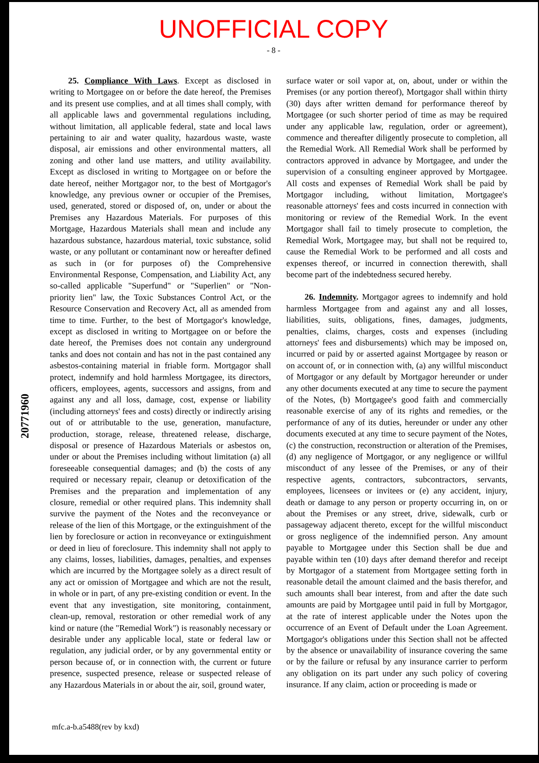UNOFFICIAL COPY
- 8 -
25. Compliance With Laws. Except as disclosed in writing to Mortgagee on or before the date hereof, the Premises and its present use complies, and at all times shall comply, with all applicable laws and governmental regulations including, without limitation, all applicable federal, state and local laws pertaining to air and water quality, hazardous waste, waste disposal, air emissions and other environmental matters, all zoning and other land use matters, and utility availability. Except as disclosed in writing to Mortgagee on or before the date hereof, neither Mortgagor nor, to the best of Mortgagor's knowledge, any previous owner or occupier of the Premises, used, generated, stored or disposed of, on, under or about the Premises any Hazardous Materials. For purposes of this Mortgage, Hazardous Materials shall mean and include any hazardous substance, hazardous material, toxic substance, solid waste, or any pollutant or contaminant now or hereafter defined as such in (or for purposes of) the Comprehensive Environmental Response, Compensation, and Liability Act, any so-called applicable "Superfund" or "Superlien" or "Non-priority lien" law, the Toxic Substances Control Act, or the Resource Conservation and Recovery Act, all as amended from time to time. Further, to the best of Mortgagor's knowledge, except as disclosed in writing to Mortgagee on or before the date hereof, the Premises does not contain any underground tanks and does not contain and has not in the past contained any asbestos-containing material in friable form. Mortgagor shall protect, indemnify and hold harmless Mortgagee, its directors, officers, employees, agents, successors and assigns, from and against any and all loss, damage, cost, expense or liability (including attorneys' fees and costs) directly or indirectly arising out of or attributable to the use, generation, manufacture, production, storage, release, threatened release, discharge, disposal or presence of Hazardous Materials or asbestos on, under or about the Premises including without limitation (a) all foreseeable consequential damages; and (b) the costs of any required or necessary repair, cleanup or detoxification of the Premises and the preparation and implementation of any closure, remedial or other required plans. This indemnity shall survive the payment of the Notes and the reconveyance or release of the lien of this Mortgage, or the extinguishment of the lien by foreclosure or action in reconveyance or extinguishment or deed in lieu of foreclosure. This indemnity shall not apply to any claims, losses, liabilities, damages, penalties, and expenses which are incurred by the Mortgagee solely as a direct result of any act or omission of Mortgagee and which are not the result, in whole or in part, of any pre-existing condition or event. In the event that any investigation, site monitoring, containment, clean-up, removal, restoration or other remedial work of any kind or nature (the "Remedial Work") is reasonably necessary or desirable under any applicable local, state or federal law or regulation, any judicial order, or by any governmental entity or person because of, or in connection with, the current or future presence, suspected presence, release or suspected release of any Hazardous Materials in or about the air, soil, ground water,
surface water or soil vapor at, on, about, under or within the Premises (or any portion thereof), Mortgagor shall within thirty (30) days after written demand for performance thereof by Mortgagee (or such shorter period of time as may be required under any applicable law, regulation, order or agreement), commence and thereafter diligently prosecute to completion, all the Remedial Work. All Remedial Work shall be performed by contractors approved in advance by Mortgagee, and under the supervision of a consulting engineer approved by Mortgagee. All costs and expenses of Remedial Work shall be paid by Mortgagor including, without limitation, Mortgagee's reasonable attorneys' fees and costs incurred in connection with monitoring or review of the Remedial Work. In the event Mortgagor shall fail to timely prosecute to completion, the Remedial Work, Mortgagee may, but shall not be required to, cause the Remedial Work to be performed and all costs and expenses thereof, or incurred in connection therewith, shall become part of the indebtedness secured hereby.
26. Indemnity. Mortgagor agrees to indemnify and hold harmless Mortgagee from and against any and all losses, liabilities, suits, obligations, fines, damages, judgments, penalties, claims, charges, costs and expenses (including attorneys' fees and disbursements) which may be imposed on, incurred or paid by or asserted against Mortgagee by reason or on account of, or in connection with, (a) any willful misconduct of Mortgagor or any default by Mortgagor hereunder or under any other documents executed at any time to secure the payment of the Notes, (b) Mortgagee's good faith and commercially reasonable exercise of any of its rights and remedies, or the performance of any of its duties, hereunder or under any other documents executed at any time to secure payment of the Notes, (c) the construction, reconstruction or alteration of the Premises, (d) any negligence of Mortgagor, or any negligence or willful misconduct of any lessee of the Premises, or any of their respective agents, contractors, subcontractors, servants, employees, licensees or invitees or (e) any accident, injury, death or damage to any person or property occurring in, on or about the Premises or any street, drive, sidewalk, curb or passageway adjacent thereto, except for the willful misconduct or gross negligence of the indemnified person. Any amount payable to Mortgagee under this Section shall be due and payable within ten (10) days after demand therefor and receipt by Mortgagor of a statement from Mortgagee setting forth in reasonable detail the amount claimed and the basis therefor, and such amounts shall bear interest, from and after the date such amounts are paid by Mortgagee until paid in full by Mortgagor, at the rate of interest applicable under the Notes upon the occurrence of an Event of Default under the Loan Agreement. Mortgagor's obligations under this Section shall not be affected by the absence or unavailability of insurance covering the same or by the failure or refusal by any insurance carrier to perform any obligation on its part under any such policy of covering insurance. If any claim, action or proceeding is made or
20771960
mfc.a-b.a5488(rev by kxd)